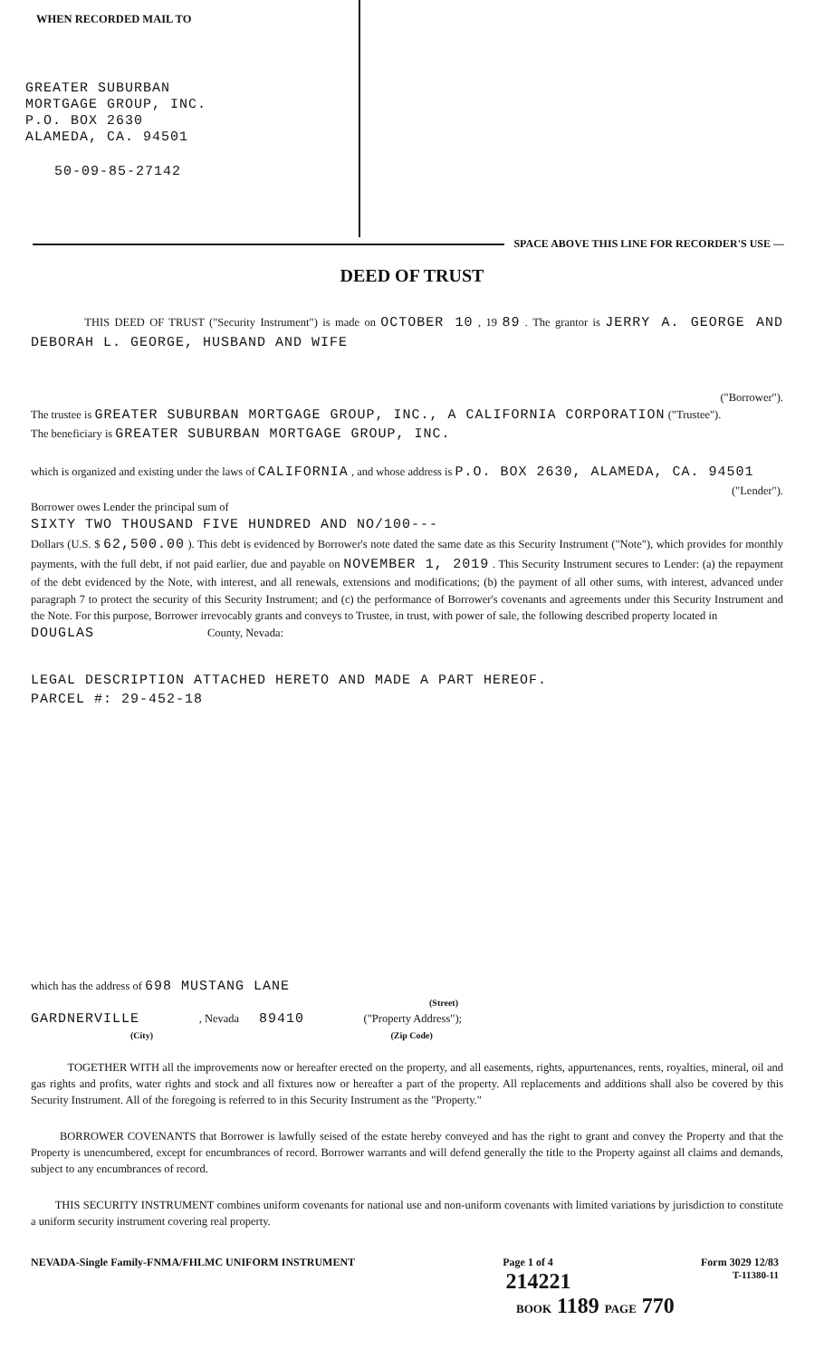WHEN RECORDED MAIL TO
GREATER SUBURBAN
MORTGAGE GROUP, INC.
P.O. BOX 2630
ALAMEDA, CA. 94501
50-09-85-27142
SPACE ABOVE THIS LINE FOR RECORDER'S USE —
DEED OF TRUST
THIS DEED OF TRUST ("Security Instrument") is made on OCTOBER 10 , 19 89 . The grantor is JERRY A. GEORGE AND DEBORAH L. GEORGE, HUSBAND AND WIFE
("Borrower").
The trustee is GREATER SUBURBAN MORTGAGE GROUP, INC., A CALIFORNIA CORPORATION ("Trustee").
The beneficiary is GREATER SUBURBAN MORTGAGE GROUP, INC.
which is organized and existing under the laws of CALIFORNIA , and whose address is P.O. BOX 2630, ALAMEDA, CA. 94501
("Lender").
Borrower owes Lender the principal sum of
SIXTY TWO THOUSAND FIVE HUNDRED AND NO/100---
Dollars (U.S. $ 62,500.00 ). This debt is evidenced by Borrower's note dated the same date as this Security Instrument ("Note"), which provides for monthly payments, with the full debt, if not paid earlier, due and payable on NOVEMBER 1, 2019 . This Security Instrument secures to Lender: (a) the repayment of the debt evidenced by the Note, with interest, and all renewals, extensions and modifications; (b) the payment of all other sums, with interest, advanced under paragraph 7 to protect the security of this Security Instrument; and (c) the performance of Borrower's covenants and agreements under this Security Instrument and the Note. For this purpose, Borrower irrevocably grants and conveys to Trustee, in trust, with power of sale, the following described property located in
DOUGLAS County, Nevada:
LEGAL DESCRIPTION ATTACHED HERETO AND MADE A PART HEREOF.
PARCEL #: 29-452-18
which has the address of 698 MUSTANG LANE
(Street)
GARDNERVILLE , Nevada 89410 ("Property Address");
(City) (Zip Code)
TOGETHER WITH all the improvements now or hereafter erected on the property, and all easements, rights, appurtenances, rents, royalties, mineral, oil and gas rights and profits, water rights and stock and all fixtures now or hereafter a part of the property. All replacements and additions shall also be covered by this Security Instrument. All of the foregoing is referred to in this Security Instrument as the "Property."
BORROWER COVENANTS that Borrower is lawfully seised of the estate hereby conveyed and has the right to grant and convey the Property and that the Property is unencumbered, except for encumbrances of record. Borrower warrants and will defend generally the title to the Property against all claims and demands, subject to any encumbrances of record.
THIS SECURITY INSTRUMENT combines uniform covenants for national use and non-uniform covenants with limited variations by jurisdiction to constitute a uniform security instrument covering real property.
NEVADA-Single Family-FNMA/FHLMC UNIFORM INSTRUMENT Page 1 of 4 Form 3029 12/83
214221 T-11380-11
BOOK 1189 PAGE 770